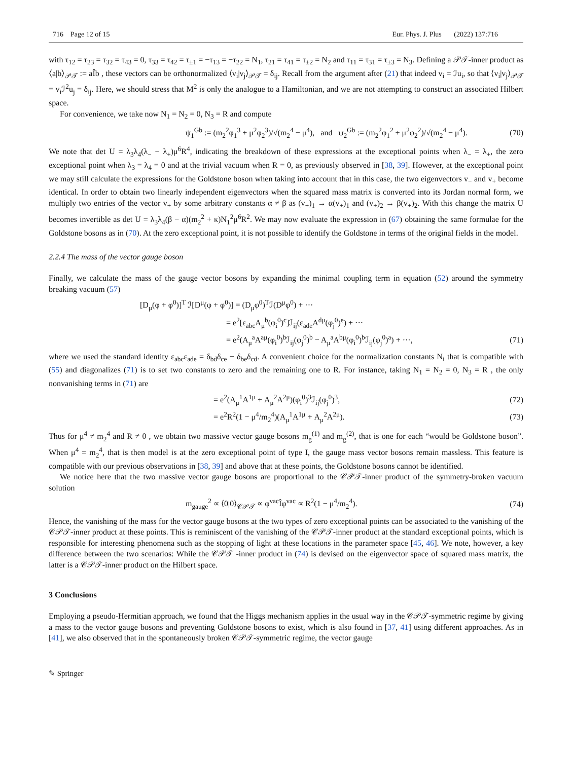716 Page 12 of 15 Eur. Phys. J. Plus (2022) 137:716
with τ<sub>12</sub> = τ<sub>23</sub> = τ<sub>32</sub> = τ<sub>43</sub> = 0, τ<sub>33</sub> = τ<sub>42</sub> = τ<sub>±1</sub> = −τ<sub>13</sub> = −τ<sub>22</sub> = N<sub>1</sub>, τ<sub>21</sub> = τ<sub>41</sub> = τ<sub>±2</sub> = N<sub>2</sub> and τ<sub>11</sub> = τ<sub>31</sub> = τ<sub>±3</sub> = N<sub>3</sub>. Defining a 𝒫𝒯-inner product as ⟨a|b⟩<sub>𝒫𝒯</sub> := aÎb , these vectors can be orthonormalized ⟨v<sub>i</sub>|v<sub>j</sub>⟩<sub>𝒫𝒯</sub> = δ<sub>ij</sub>. Recall from the argument after (21) that indeed v<sub>i</sub> = ℐu<sub>i</sub>, so that ⟨v<sub>i</sub>|v<sub>j</sub>⟩<sub>𝒫𝒯</sub> = v<sub>i</sub>ℐ<sup>2</sup>u<sub>j</sub> = δ<sub>ij</sub>. Here, we should stress that M<sup>2</sup> is only the analogue to a Hamiltonian, and we are not attempting to construct an associated Hilbert space.
For convenience, we take now N<sub>1</sub> = N<sub>2</sub> = 0, N<sub>3</sub> = R and compute
ψ<sub>1</sub><sup>Gb</sup> := (m<sub>2</sub><sup>2</sup>φ<sub>1</sub><sup>3</sup> + μ<sup>2</sup>φ<sub>2</sub><sup>3</sup>)/√(m<sub>2</sub><sup>4</sup> − μ<sup>4</sup>), and ψ<sub>2</sub><sup>Gb</sup> := (m<sub>2</sub><sup>2</sup>φ<sub>1</sub><sup>2</sup> + μ<sup>2</sup>φ<sub>2</sub><sup>2</sup>)/√(m<sub>2</sub><sup>4</sup> − μ<sup>4</sup>). (70)
We note that det U = λ<sub>3</sub>λ<sub>4</sub>(λ<sub>−</sub> − λ<sub>+</sub>)μ<sup>6</sup>R<sup>4</sup>, indicating the breakdown of these expressions at the exceptional points when λ<sub>−</sub> = λ<sub>+</sub>, the zero exceptional point when λ<sub>3</sub> = λ<sub>4</sub> = 0 and at the trivial vacuum when R = 0, as previously observed in [38, 39]. However, at the exceptional point we may still calculate the expressions for the Goldstone boson when taking into account that in this case, the two eigenvectors v<sub>−</sub> and v<sub>+</sub> become identical. In order to obtain two linearly independent eigenvectors when the squared mass matrix is converted into its Jordan normal form, we multiply two entries of the vector v<sub>+</sub> by some arbitrary constants α ≠ β as (v<sub>+</sub>)<sub>1</sub> → α(v<sub>+</sub>)<sub>1</sub> and (v<sub>+</sub>)<sub>2</sub> → β(v<sub>+</sub>)<sub>2</sub>. With this change the matrix U becomes invertible as det U = λ<sub>3</sub>λ<sub>4</sub>(β − α)(m<sub>2</sub><sup>2</sup> + κ)N<sub>1</sub><sup>2</sup>μ<sup>6</sup>R<sup>2</sup>. We may now evaluate the expression in (67) obtaining the same formulae for the Goldstone bosons as in (70). At the zero exceptional point, it is not possible to identify the Goldstone in terms of the original fields in the model.
2.2.4 The mass of the vector gauge boson
Finally, we calculate the mass of the gauge vector bosons by expanding the minimal coupling term in equation (52) around the symmetry breaking vacuum (57)
[D<sub>μ</sub>(φ + φ<sup>0</sup>)]<sup>T</sup> ℐ[D<sup>μ</sup>(φ + φ<sup>0</sup>)] = (D<sub>μ</sub>φ<sup>0</sup>)<sup>T</sup>ℐ(D<sup>μ</sup>φ<sup>0</sup>) + ···
= e<sup>2</sup>[ε<sub>abc</sub>A<sub>μ</sub><sup>b</sup>(φ<sub>i</sub><sup>0</sup>)<sup>c</sup>]ℐ<sub>ij</sub>(ε<sub>ade</sub>A<sup>dμ</sup>(φ<sub>j</sub><sup>0</sup>)<sup>e</sup>) + ···
= e<sup>2</sup>(A<sub>μ</sub><sup>a</sup>A<sup>aμ</sup>(φ<sub>i</sub><sup>0</sup>)<sup>b</sup>ℐ<sub>ij</sub>(φ<sub>j</sub><sup>0</sup>)<sup>b</sup> − A<sub>μ</sub><sup>a</sup>A<sup>bμ</sup>(φ<sub>i</sub><sup>0</sup>)<sup>b</sup>ℐ<sub>ij</sub>(φ<sub>j</sub><sup>0</sup>)<sup>a</sup>) + ···, (71)
where we used the standard identity ε<sub>abc</sub>ε<sub>ade</sub> = δ<sub>bd</sub>δ<sub>ce</sub> − δ<sub>be</sub>δ<sub>cd</sub>. A convenient choice for the normalization constants N<sub>i</sub> that is compatible with (55) and diagonalizes (71) is to set two constants to zero and the remaining one to R. For instance, taking N<sub>1</sub> = N<sub>2</sub> = 0, N<sub>3</sub> = R , the only nonvanishing terms in (71) are
= e<sup>2</sup>(A<sub>μ</sub><sup>1</sup>A<sup>1μ</sup> + A<sub>μ</sub><sup>2</sup>A<sup>2μ</sup>)(φ<sub>i</sub><sup>0</sup>)<sup>3</sup>ℐ<sub>ij</sub>(φ<sub>j</sub><sup>0</sup>)<sup>3</sup>, (72)
= e<sup>2</sup>R<sup>2</sup>(1 − μ<sup>4</sup>/m<sub>2</sub><sup>4</sup>)(A<sub>μ</sub><sup>1</sup>A<sup>1μ</sup> + A<sub>μ</sub><sup>2</sup>A<sup>2μ</sup>). (73)
Thus for μ<sup>4</sup> ≠ m<sub>2</sub><sup>4</sup> and R ≠ 0 , we obtain two massive vector gauge bosons m<sub>g</sub><sup>(1)</sup> and m<sub>g</sub><sup>(2)</sup>, that is one for each “would be Goldstone boson”. When μ<sup>4</sup> = m<sub>2</sub><sup>4</sup>, that is then model is at the zero exceptional point of type I, the gauge mass vector bosons remain massless. This feature is compatible with our previous observations in [38, 39] and above that at these points, the Goldstone bosons cannot be identified.
We notice here that the two massive vector gauge bosons are proportional to the 𝒞𝒫𝒯-inner product of the symmetry-broken vacuum solution
m<sub>gauge</sub><sup>2</sup> ∝ ⟨0|0⟩<sub>𝒞𝒫𝒯</sub> ∝ φ<sup>vac</sup>Îφ<sup>vac</sup> ∝ R<sup>2</sup>(1 − μ<sup>4</sup>/m<sub>2</sub><sup>4</sup>). (74)
Hence, the vanishing of the mass for the vector gauge bosons at the two types of zero exceptional points can be associated to the vanishing of the 𝒞𝒫𝒯-inner product at these points. This is reminiscent of the vanishing of the 𝒞𝒫𝒯-inner product at the standard exceptional points, which is responsible for interesting phenomena such as the stopping of light at these locations in the parameter space [45, 46]. We note, however, a key difference between the two scenarios: While the 𝒞𝒫𝒯 -inner product in (74) is devised on the eigenvector space of squared mass matrix, the latter is a 𝒞𝒫𝒯-inner product on the Hilbert space.
3 Conclusions
Employing a pseudo-Hermitian approach, we found that the Higgs mechanism applies in the usual way in the 𝒞𝒫𝒯-symmetric regime by giving a mass to the vector gauge bosons and preventing Goldstone bosons to exist, which is also found in [37, 41] using different approaches. As in [41], we also observed that in the spontaneously broken 𝒞𝒫𝒯-symmetric regime, the vector gauge
✎ Springer